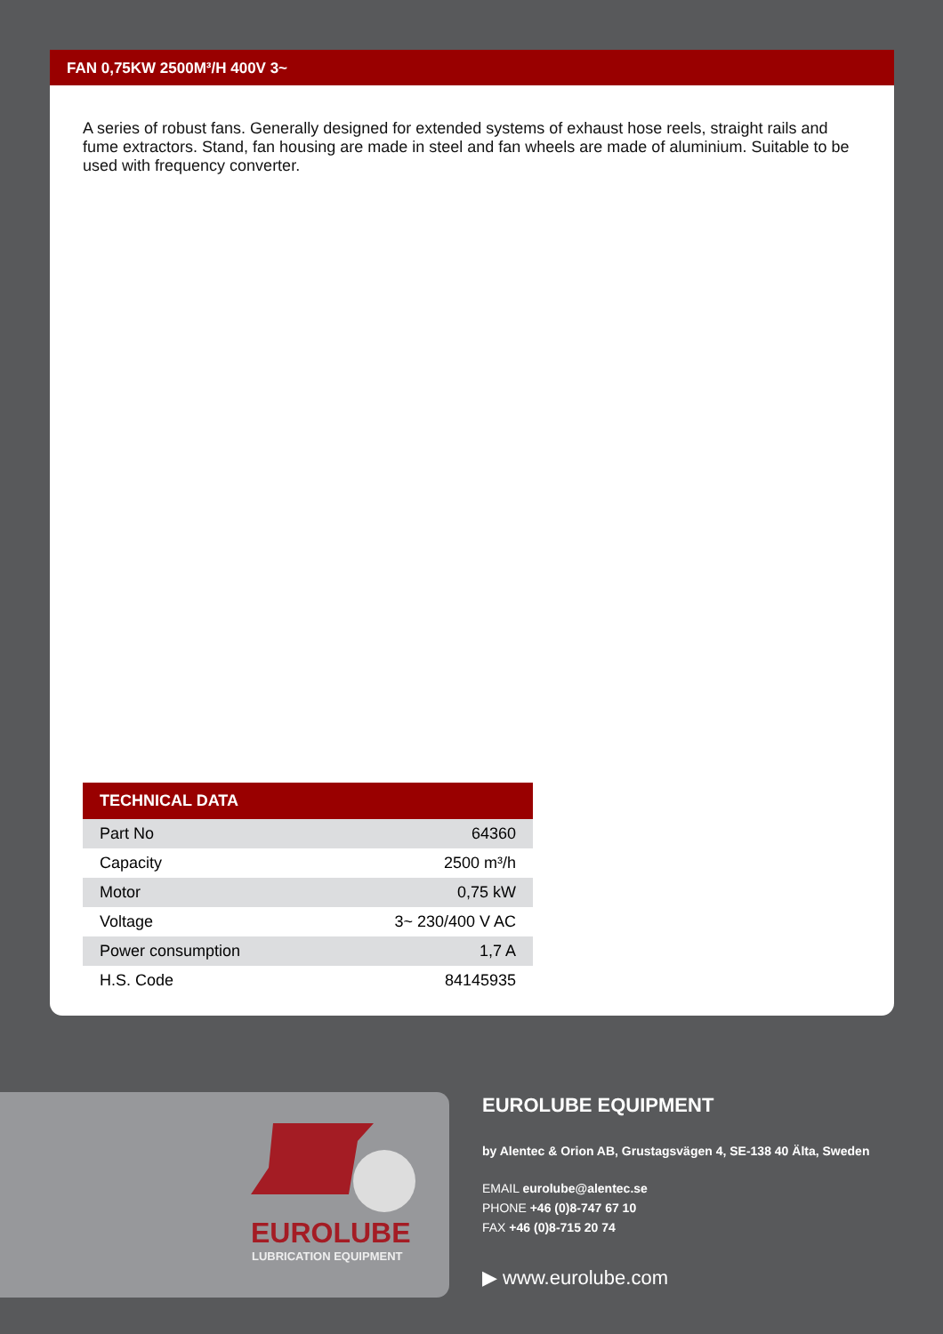FAN 0,75KW 2500M³/H 400V 3~
A series of robust fans. Generally designed for extended systems of exhaust hose reels, straight rails and fume extractors. Stand, fan housing are made in steel and fan wheels are made of aluminium. Suitable to be used with frequency converter.
| TECHNICAL DATA | |
| --- | --- |
| Part No | 64360 |
| Capacity | 2500 m³/h |
| Motor | 0,75 kW |
| Voltage | 3~ 230/400 V AC |
| Power consumption | 1,7 A |
| H.S. Code | 84145935 |
EUROLUBE
LUBRICATION EQUIPMENT
EUROLUBE EQUIPMENT
by Alentec & Orion AB, Grustagsvägen 4, SE-138 40 Älta, Sweden
EMAIL eurolube@alentec.se
PHONE +46 (0)8-747 67 10
FAX +46 (0)8-715 20 74
▶ www.eurolube.com